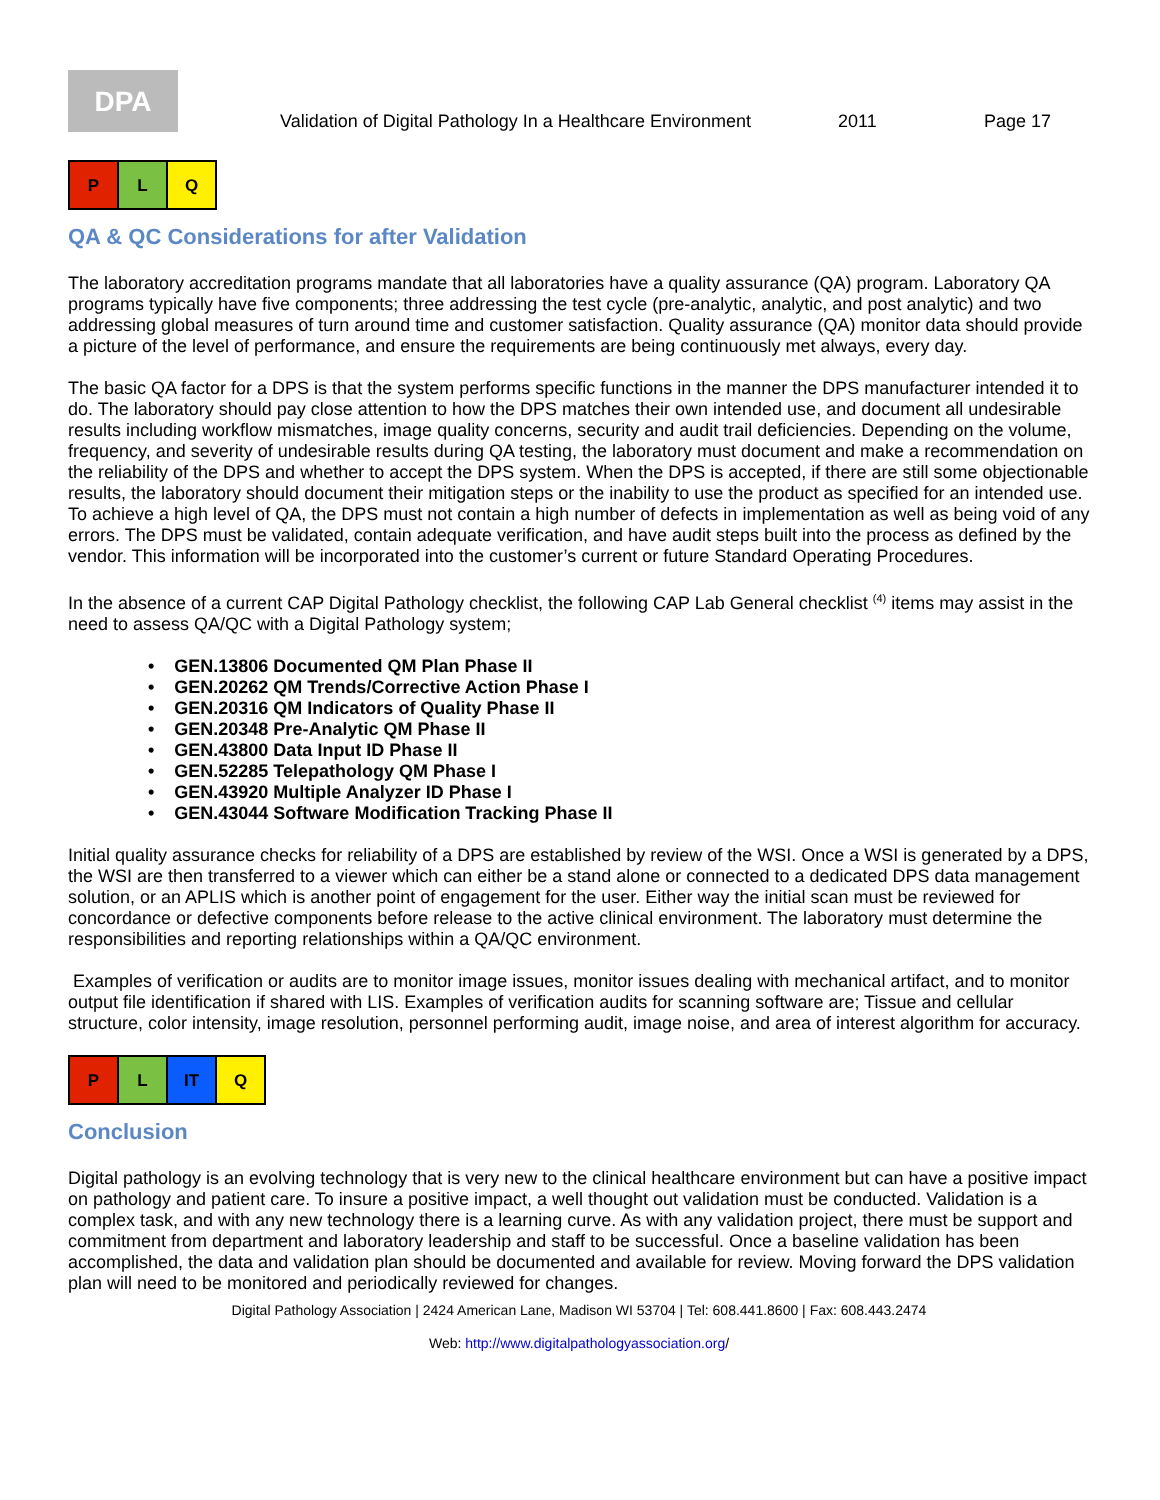DPA
Validation of Digital Pathology In a Healthcare Environment 2011 Page 17
| P | L | Q |
QA & QC Considerations for after Validation
The laboratory accreditation programs mandate that all laboratories have a quality assurance (QA) program. Laboratory QA programs typically have five components; three addressing the test cycle (pre-analytic, analytic, and post analytic) and two addressing global measures of turn around time and customer satisfaction. Quality assurance (QA) monitor data should provide a picture of the level of performance, and ensure the requirements are being continuously met always, every day.
The basic QA factor for a DPS is that the system performs specific functions in the manner the DPS manufacturer intended it to do. The laboratory should pay close attention to how the DPS matches their own intended use, and document all undesirable results including workflow mismatches, image quality concerns, security and audit trail deficiencies. Depending on the volume, frequency, and severity of undesirable results during QA testing, the laboratory must document and make a recommendation on the reliability of the DPS and whether to accept the DPS system. When the DPS is accepted, if there are still some objectionable results, the laboratory should document their mitigation steps or the inability to use the product as specified for an intended use. To achieve a high level of QA, the DPS must not contain a high number of defects in implementation as well as being void of any errors. The DPS must be validated, contain adequate verification, and have audit steps built into the process as defined by the vendor. This information will be incorporated into the customer’s current or future Standard Operating Procedures.
In the absence of a current CAP Digital Pathology checklist, the following CAP Lab General checklist <sup>(4)</sup> items may assist in the need to assess QA/QC with a Digital Pathology system;
• GEN.13806 Documented QM Plan Phase II
• GEN.20262 QM Trends/Corrective Action Phase I
• GEN.20316 QM Indicators of Quality Phase II
• GEN.20348 Pre-Analytic QM Phase II
• GEN.43800 Data Input ID Phase II
• GEN.52285 Telepathology QM Phase I
• GEN.43920 Multiple Analyzer ID Phase I
• GEN.43044 Software Modification Tracking Phase II
Initial quality assurance checks for reliability of a DPS are established by review of the WSI. Once a WSI is generated by a DPS, the WSI are then transferred to a viewer which can either be a stand alone or connected to a dedicated DPS data management solution, or an APLIS which is another point of engagement for the user. Either way the initial scan must be reviewed for concordance or defective components before release to the active clinical environment. The laboratory must determine the responsibilities and reporting relationships within a QA/QC environment.
Examples of verification or audits are to monitor image issues, monitor issues dealing with mechanical artifact, and to monitor output file identification if shared with LIS. Examples of verification audits for scanning software are; Tissue and cellular structure, color intensity, image resolution, personnel performing audit, image noise, and area of interest algorithm for accuracy.
| P | L | IT | Q |
Conclusion
Digital pathology is an evolving technology that is very new to the clinical healthcare environment but can have a positive impact on pathology and patient care. To insure a positive impact, a well thought out validation must be conducted. Validation is a complex task, and with any new technology there is a learning curve. As with any validation project, there must be support and commitment from department and laboratory leadership and staff to be successful. Once a baseline validation has been accomplished, the data and validation plan should be documented and available for review. Moving forward the DPS validation plan will need to be monitored and periodically reviewed for changes.
Digital Pathology Association | 2424 American Lane, Madison WI 53704 | Tel: 608.441.8600 | Fax: 608.443.2474
Web: http://www.digitalpathologyassociation.org/